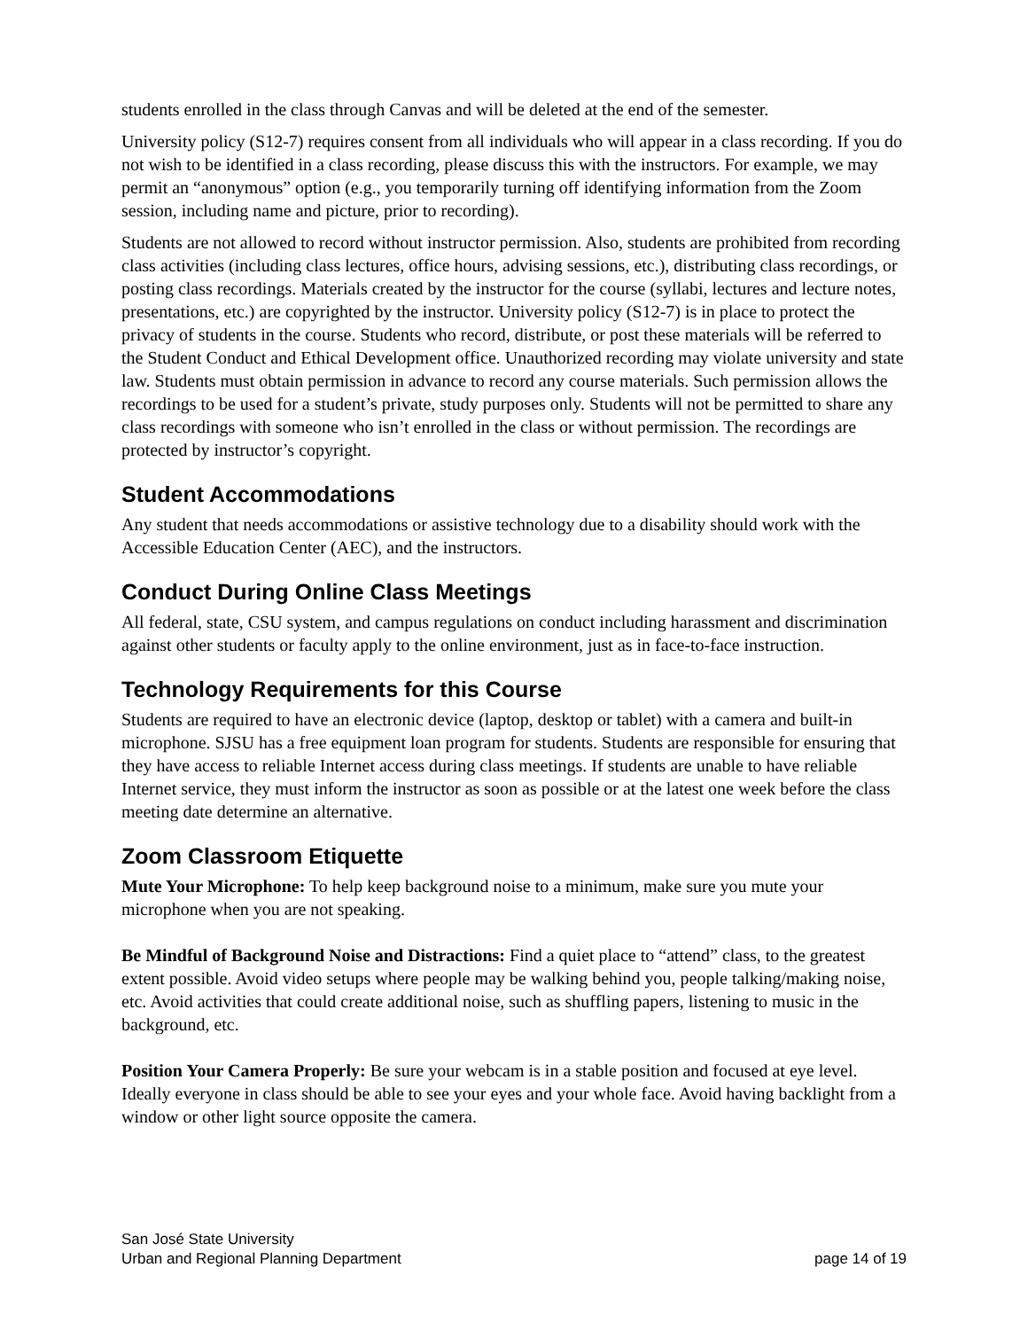students enrolled in the class through Canvas and will be deleted at the end of the semester.
University policy (S12-7) requires consent from all individuals who will appear in a class recording. If you do not wish to be identified in a class recording, please discuss this with the instructors. For example, we may permit an “anonymous” option (e.g., you temporarily turning off identifying information from the Zoom session, including name and picture, prior to recording).
Students are not allowed to record without instructor permission. Also, students are prohibited from recording class activities (including class lectures, office hours, advising sessions, etc.), distributing class recordings, or posting class recordings. Materials created by the instructor for the course (syllabi, lectures and lecture notes, presentations, etc.) are copyrighted by the instructor. University policy (S12-7) is in place to protect the privacy of students in the course. Students who record, distribute, or post these materials will be referred to the Student Conduct and Ethical Development office. Unauthorized recording may violate university and state law. Students must obtain permission in advance to record any course materials. Such permission allows the recordings to be used for a student’s private, study purposes only. Students will not be permitted to share any class recordings with someone who isn’t enrolled in the class or without permission. The recordings are protected by instructor’s copyright.
Student Accommodations
Any student that needs accommodations or assistive technology due to a disability should work with the Accessible Education Center (AEC), and the instructors.
Conduct During Online Class Meetings
All federal, state, CSU system, and campus regulations on conduct including harassment and discrimination against other students or faculty apply to the online environment, just as in face-to-face instruction.
Technology Requirements for this Course
Students are required to have an electronic device (laptop, desktop or tablet) with a camera and built-in microphone. SJSU has a free equipment loan program for students. Students are responsible for ensuring that they have access to reliable Internet access during class meetings. If students are unable to have reliable Internet service, they must inform the instructor as soon as possible or at the latest one week before the class meeting date determine an alternative.
Zoom Classroom Etiquette
Mute Your Microphone: To help keep background noise to a minimum, make sure you mute your microphone when you are not speaking.
Be Mindful of Background Noise and Distractions: Find a quiet place to “attend” class, to the greatest extent possible. Avoid video setups where people may be walking behind you, people talking/making noise, etc. Avoid activities that could create additional noise, such as shuffling papers, listening to music in the background, etc.
Position Your Camera Properly: Be sure your webcam is in a stable position and focused at eye level. Ideally everyone in class should be able to see your eyes and your whole face. Avoid having backlight from a window or other light source opposite the camera.
San José State University
Urban and Regional Planning Department
page 14 of 19